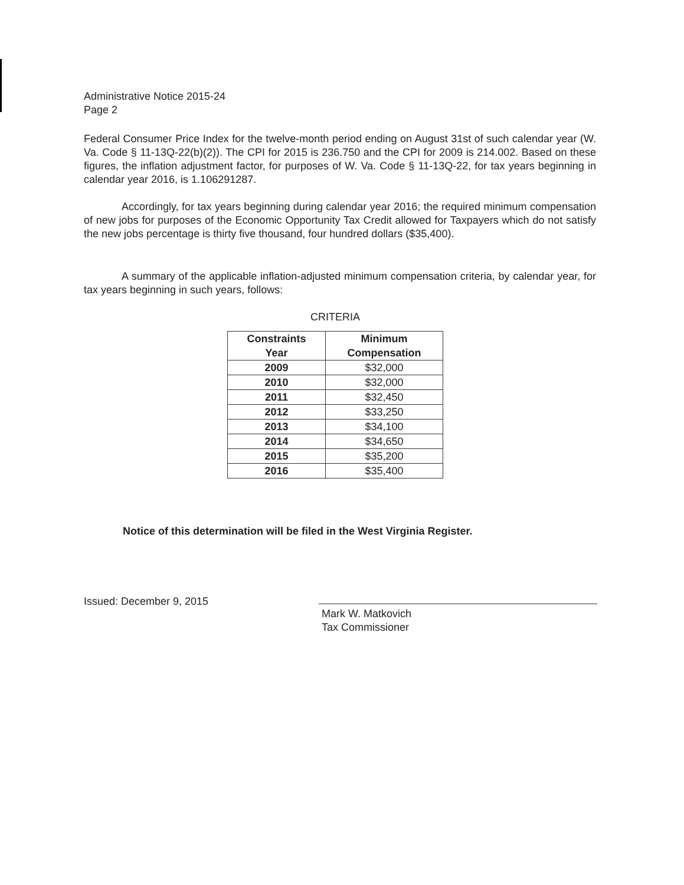Administrative Notice 2015-24
Page 2
Federal Consumer Price Index for the twelve-month period ending on August 31st of such calendar year (W. Va. Code § 11-13Q-22(b)(2)). The CPI for 2015 is 236.750 and the CPI for 2009 is 214.002. Based on these figures, the inflation adjustment factor, for purposes of W. Va. Code § 11-13Q-22, for tax years beginning in calendar year 2016, is 1.106291287.
Accordingly, for tax years beginning during calendar year 2016; the required minimum compensation of new jobs for purposes of the Economic Opportunity Tax Credit allowed for Taxpayers which do not satisfy the new jobs percentage is thirty five thousand, four hundred dollars ($35,400).
A summary of the applicable inflation-adjusted minimum compensation criteria, by calendar year, for tax years beginning in such years, follows:
CRITERIA
| Constraints Year | Minimum Compensation |
| --- | --- |
| 2009 | $32,000 |
| 2010 | $32,000 |
| 2011 | $32,450 |
| 2012 | $33,250 |
| 2013 | $34,100 |
| 2014 | $34,650 |
| 2015 | $35,200 |
| 2016 | $35,400 |
Notice of this determination will be filed in the West Virginia Register.
Issued: December 9, 2015
Mark W. Matkovich
Tax Commissioner